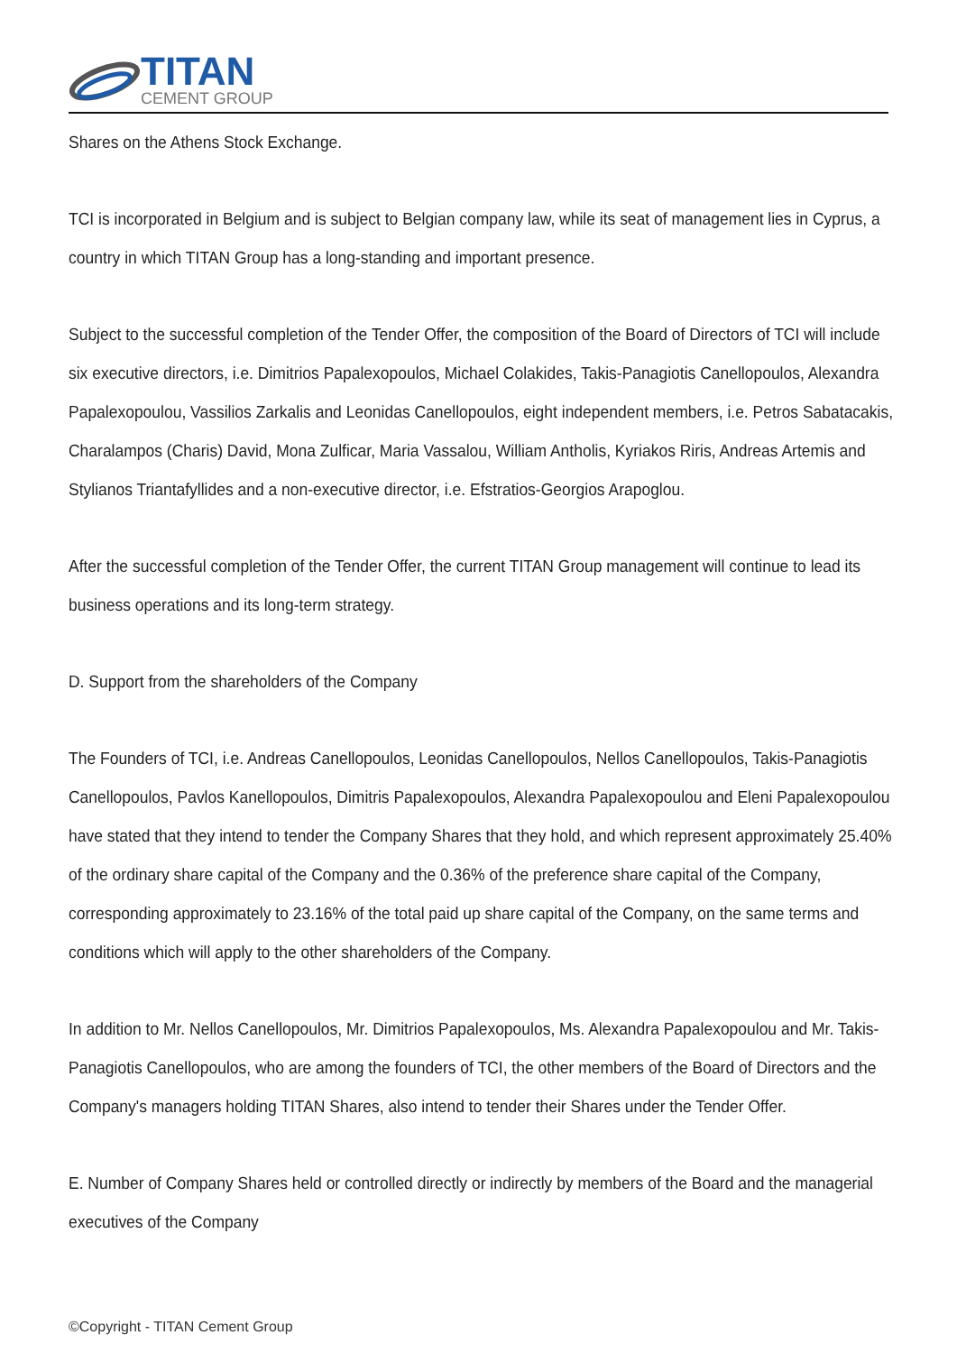TITAN
CEMENT GROUP
Shares on the Athens Stock Exchange.
TCI is incorporated in Belgium and is subject to Belgian company law, while its seat of management lies in Cyprus, a country in which TITAN Group has a long-standing and important presence.
Subject to the successful completion of the Tender Offer, the composition of the Board of Directors of TCI will include six executive directors, i.e. Dimitrios Papalexopoulos, Michael Colakides, Takis-Panagiotis Canellopoulos, Alexandra Papalexopoulou, Vassilios Zarkalis and Leonidas Canellopoulos, eight independent members, i.e. Petros Sabatacakis, Charalampos (Charis) David, Mona Zulficar, Maria Vassalou, William Antholis, Kyriakos Riris, Andreas Artemis and Stylianos Triantafyllides and a non-executive director, i.e. Efstratios-Georgios Arapoglou.
After the successful completion of the Tender Offer, the current TITAN Group management will continue to lead its business operations and its long-term strategy.
D. Support from the shareholders of the Company
The Founders of TCI, i.e. Andreas Canellopoulos, Leonidas Canellopoulos, Nellos Canellopoulos, Takis-Panagiotis Canellopoulos, Pavlos Kanellopoulos, Dimitris Papalexopoulos, Alexandra Papalexopoulou and Eleni Papalexopoulou have stated that they intend to tender the Company Shares that they hold, and which represent approximately 25.40% of the ordinary share capital of the Company and the 0.36% of the preference share capital of the Company, corresponding approximately to 23.16% of the total paid up share capital of the Company, on the same terms and conditions which will apply to the other shareholders of the Company.
In addition to Mr. Nellos Canellopoulos, Mr. Dimitrios Papalexopoulos, Ms. Alexandra Papalexopoulou and Mr. Takis-Panagiotis Canellopoulos, who are among the founders of TCI, the other members of the Board of Directors and the Company's managers holding TITAN Shares, also intend to tender their Shares under the Tender Offer.
E. Number of Company Shares held or controlled directly or indirectly by members of the Board and the managerial executives of the Company
©Copyright - TITAN Cement Group